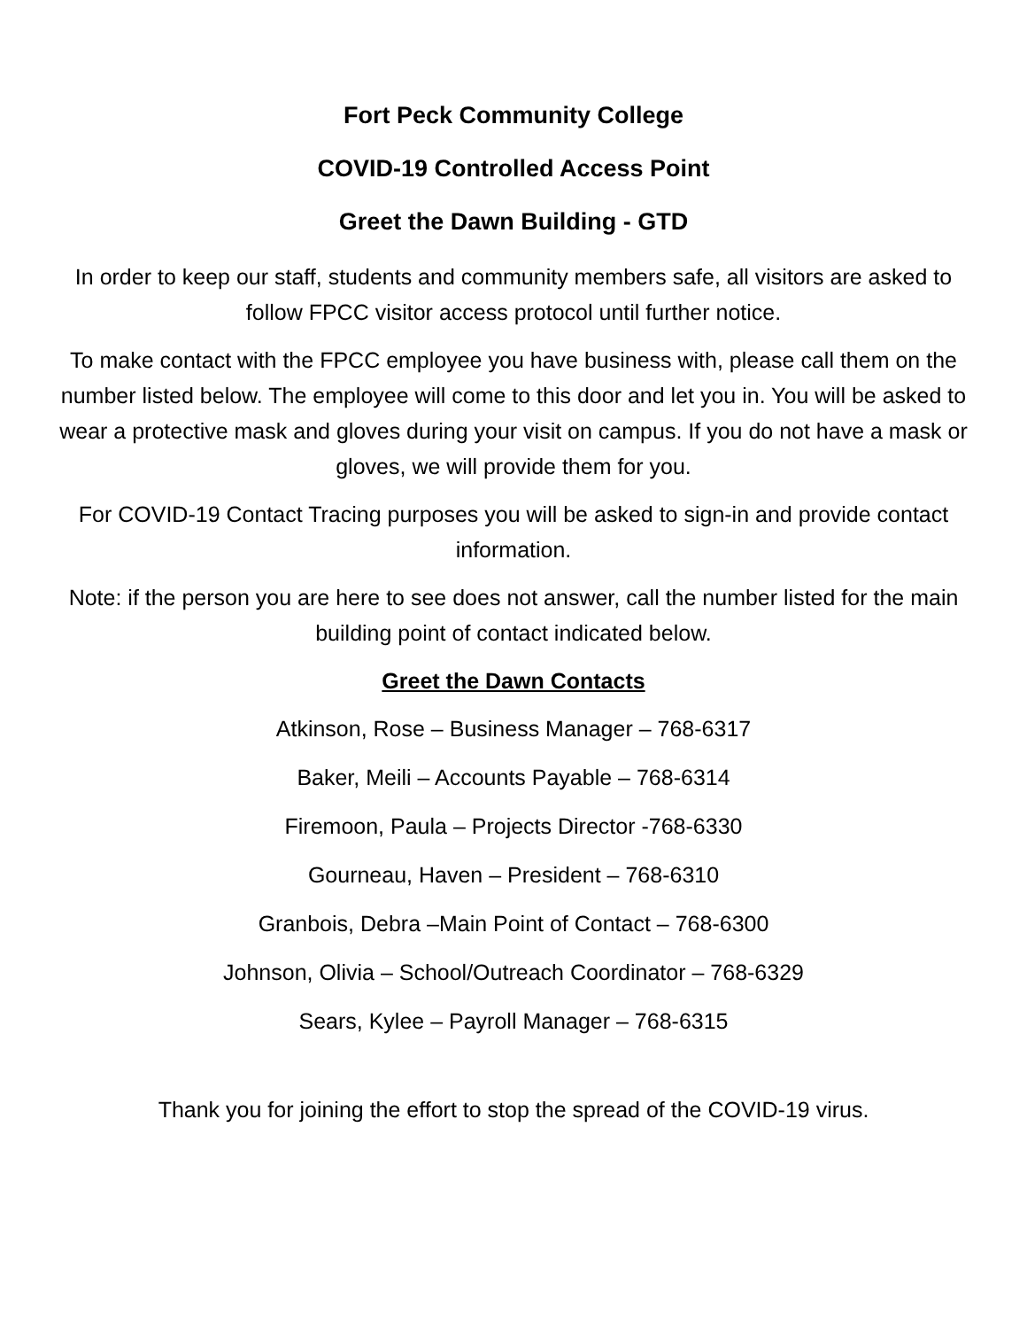Fort Peck Community College
COVID-19 Controlled Access Point
Greet the Dawn Building - GTD
In order to keep our staff, students and community members safe, all visitors are asked to follow FPCC visitor access protocol until further notice.
To make contact with the FPCC employee you have business with, please call them on the number listed below. The employee will come to this door and let you in. You will be asked to wear a protective mask and gloves during your visit on campus. If you do not have a mask or gloves, we will provide them for you.
For COVID-19 Contact Tracing purposes you will be asked to sign-in and provide contact information.
Note: if the person you are here to see does not answer, call the number listed for the main building point of contact indicated below.
Greet the Dawn Contacts
Atkinson, Rose – Business Manager – 768-6317
Baker, Meili – Accounts Payable – 768-6314
Firemoon, Paula – Projects Director -768-6330
Gourneau, Haven – President – 768-6310
Granbois, Debra –Main Point of Contact – 768-6300
Johnson, Olivia – School/Outreach Coordinator – 768-6329
Sears, Kylee – Payroll Manager – 768-6315
Thank you for joining the effort to stop the spread of the COVID-19 virus.